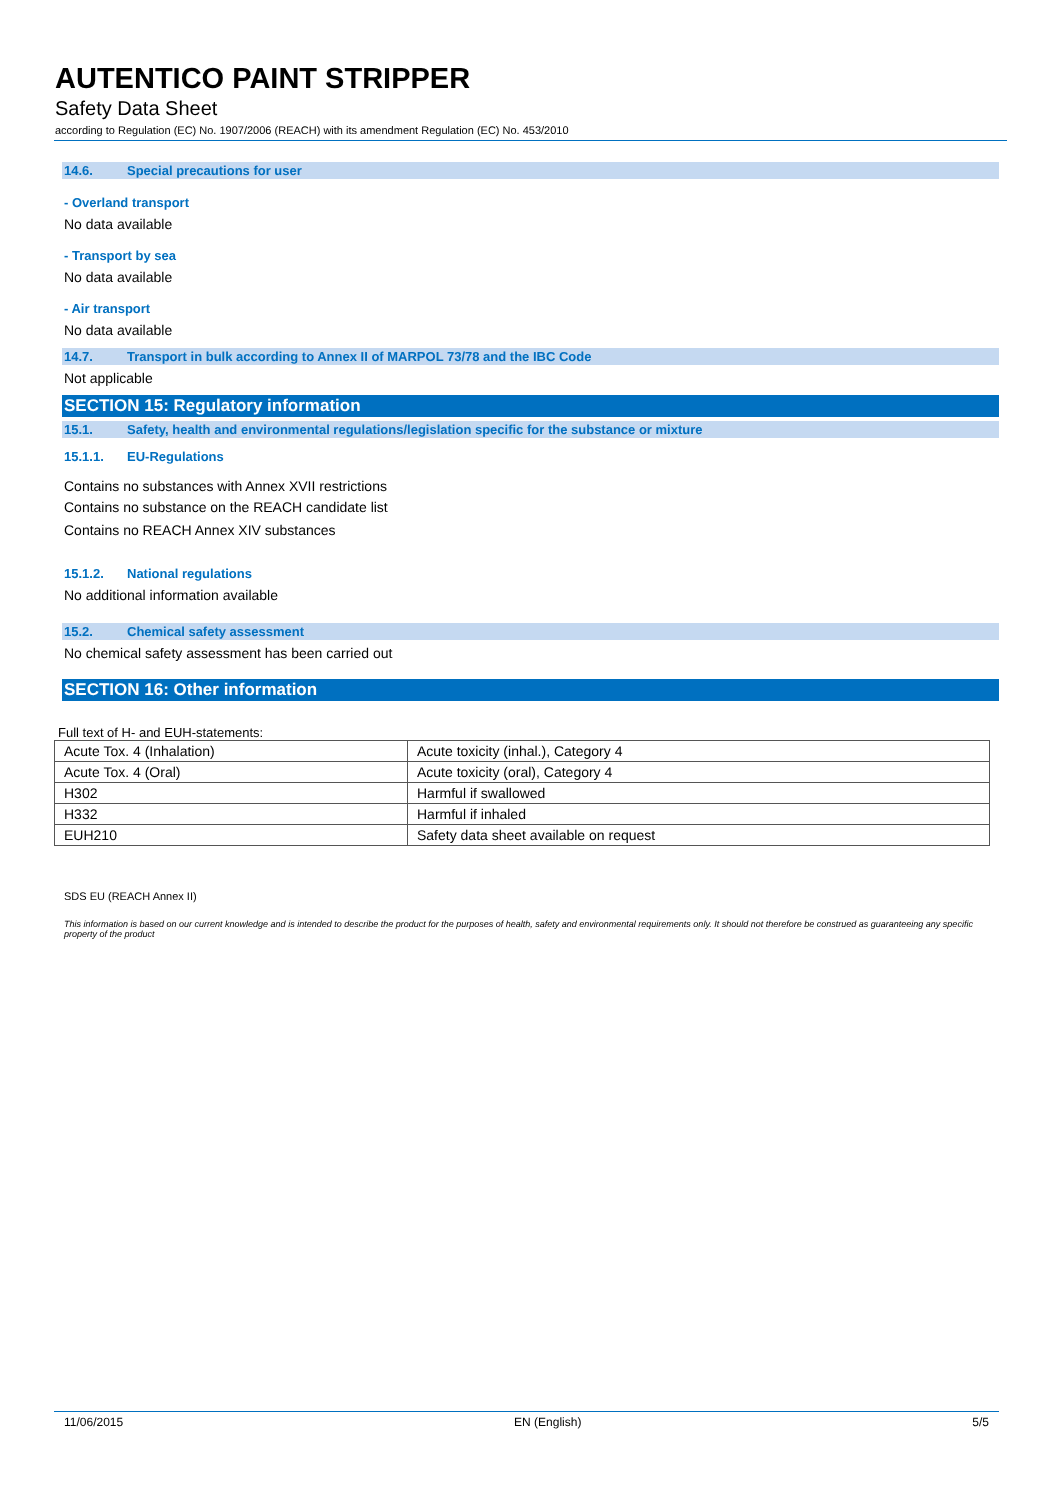AUTENTICO PAINT STRIPPER
Safety Data Sheet
according to Regulation (EC) No. 1907/2006 (REACH) with its amendment Regulation (EC) No. 453/2010
14.6. Special precautions for user
- Overland transport
No data available
- Transport by sea
No data available
- Air transport
No data available
14.7. Transport in bulk according to Annex II of MARPOL 73/78 and the IBC Code
Not applicable
SECTION 15: Regulatory information
15.1. Safety, health and environmental regulations/legislation specific for the substance or mixture
15.1.1. EU-Regulations
Contains no substances with Annex XVII restrictions
Contains no substance on the REACH candidate list
Contains no REACH Annex XIV substances
15.1.2. National regulations
No additional information available
15.2. Chemical safety assessment
No chemical safety assessment has been carried out
SECTION 16: Other information
Full text of H- and EUH-statements:
| Acute Tox. 4 (Inhalation) | Acute toxicity (inhal.), Category 4 |
| Acute Tox. 4 (Oral) | Acute toxicity (oral), Category 4 |
| H302 | Harmful if swallowed |
| H332 | Harmful if inhaled |
| EUH210 | Safety data sheet available on request |
SDS EU (REACH Annex II)
This information is based on our current knowledge and is intended to describe the product for the purposes of health, safety and environmental requirements only. It should not therefore be construed as guaranteeing any specific property of the product
11/06/2015 EN (English) 5/5